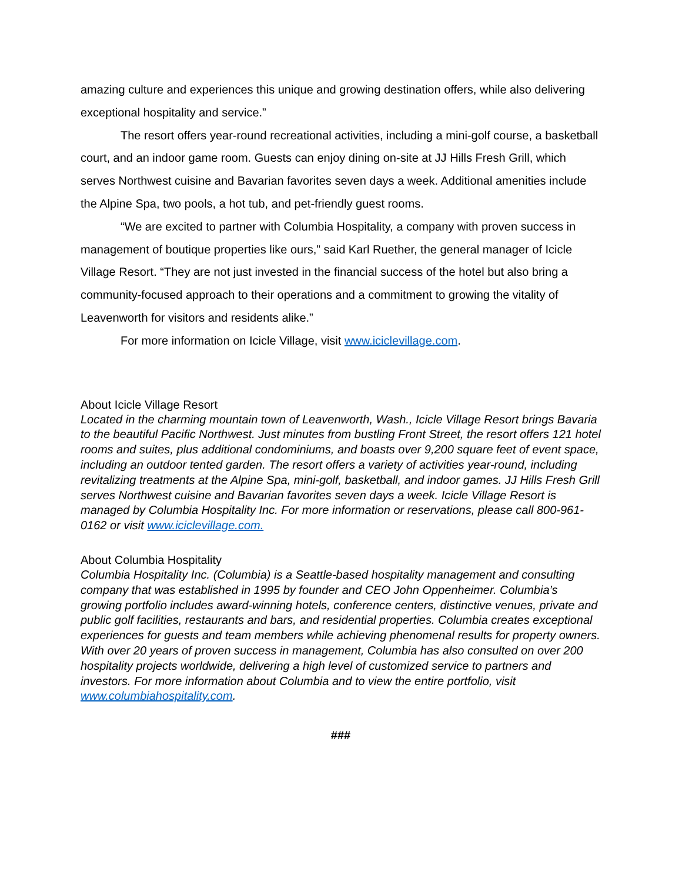amazing culture and experiences this unique and growing destination offers, while also delivering exceptional hospitality and service.”
The resort offers year-round recreational activities, including a mini-golf course, a basketball court, and an indoor game room. Guests can enjoy dining on-site at JJ Hills Fresh Grill, which serves Northwest cuisine and Bavarian favorites seven days a week. Additional amenities include the Alpine Spa, two pools, a hot tub, and pet-friendly guest rooms.
“We are excited to partner with Columbia Hospitality, a company with proven success in management of boutique properties like ours,” said Karl Ruether, the general manager of Icicle Village Resort. “They are not just invested in the financial success of the hotel but also bring a community-focused approach to their operations and a commitment to growing the vitality of Leavenworth for visitors and residents alike.”
For more information on Icicle Village, visit www.iciclevillage.com.
About Icicle Village Resort
Located in the charming mountain town of Leavenworth, Wash., Icicle Village Resort brings Bavaria to the beautiful Pacific Northwest. Just minutes from bustling Front Street, the resort offers 121 hotel rooms and suites, plus additional condominiums, and boasts over 9,200 square feet of event space, including an outdoor tented garden. The resort offers a variety of activities year-round, including revitalizing treatments at the Alpine Spa, mini-golf, basketball, and indoor games. JJ Hills Fresh Grill serves Northwest cuisine and Bavarian favorites seven days a week. Icicle Village Resort is managed by Columbia Hospitality Inc. For more information or reservations, please call 800-961-0162 or visit www.iciclevillage.com.
About Columbia Hospitality
Columbia Hospitality Inc. (Columbia) is a Seattle-based hospitality management and consulting company that was established in 1995 by founder and CEO John Oppenheimer. Columbia’s growing portfolio includes award-winning hotels, conference centers, distinctive venues, private and public golf facilities, restaurants and bars, and residential properties. Columbia creates exceptional experiences for guests and team members while achieving phenomenal results for property owners. With over 20 years of proven success in management, Columbia has also consulted on over 200 hospitality projects worldwide, delivering a high level of customized service to partners and investors. For more information about Columbia and to view the entire portfolio, visit www.columbiahospitality.com.
###